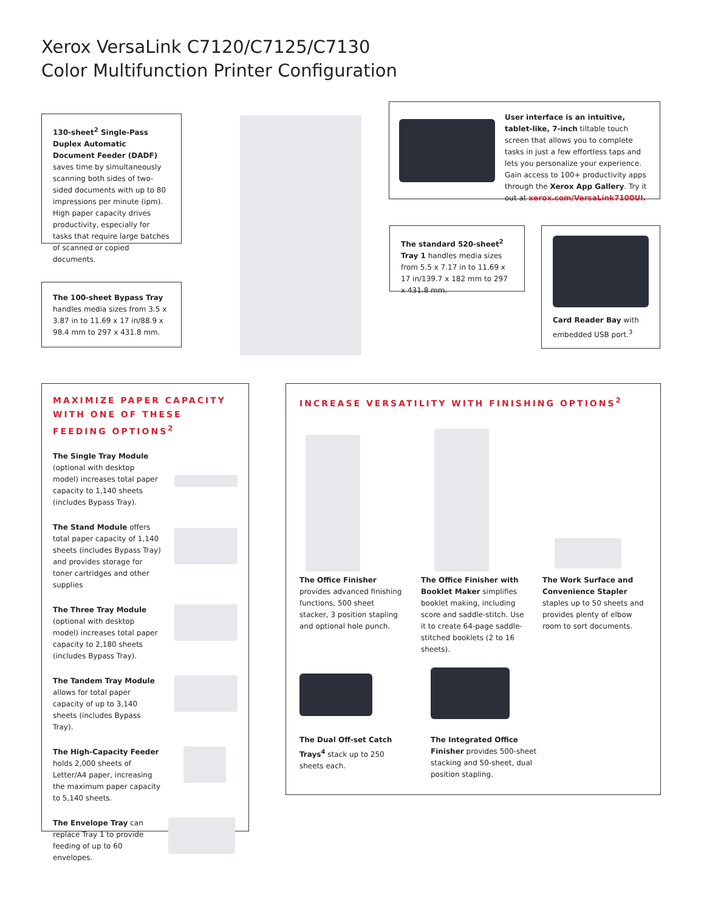Xerox VersaLink C7120/C7125/C7130
Color Multifunction Printer Configuration
130-sheet<sup>2</sup> Single-Pass Duplex Automatic Document Feeder (DADF) saves time by simultaneously scanning both sides of two-sided documents with up to 80 impressions per minute (ipm). High paper capacity drives productivity, especially for tasks that require large batches of scanned or copied documents.
User interface is an intuitive, tablet-like, 7-inch tiltable touch screen that allows you to complete tasks in just a few effortless taps and lets you personalize your experience. Gain access to 100+ productivity apps through the Xerox App Gallery. Try it out at xerox.com/VersaLink7100UI.
The standard 520-sheet<sup>2</sup> Tray 1 handles media sizes from 5.5 x 7.17 in to 11.69 x 17 in/139.7 x 182 mm to 297 x 431.8 mm.
Card Reader Bay with embedded USB port.<sup>3</sup>
The 100-sheet Bypass Tray handles media sizes from 3.5 x 3.87 in to 11.69 x 17 in/88.9 x 98.4 mm to 297 x 431.8 mm.
MAXIMIZE PAPER CAPACITY WITH ONE OF THESE FEEDING OPTIONS<sup>2</sup>
The Single Tray Module (optional with desktop model) increases total paper capacity to 1,140 sheets (includes Bypass Tray).
The Stand Module offers total paper capacity of 1,140 sheets (includes Bypass Tray) and provides storage for toner cartridges and other supplies
The Three Tray Module (optional with desktop model) increases total paper capacity to 2,180 sheets (includes Bypass Tray).
The Tandem Tray Module allows for total paper capacity of up to 3,140 sheets (includes Bypass Tray).
The High-Capacity Feeder holds 2,000 sheets of Letter/A4 paper, increasing the maximum paper capacity to 5,140 sheets.
The Envelope Tray can replace Tray 1 to provide feeding of up to 60 envelopes.
INCREASE VERSATILITY WITH FINISHING OPTIONS<sup>2</sup>
The Office Finisher provides advanced finishing functions, 500 sheet stacker, 3 position stapling and optional hole punch.
The Office Finisher with Booklet Maker simplifies booklet making, including score and saddle-stitch. Use it to create 64-page saddle-stitched booklets (2 to 16 sheets).
The Work Surface and Convenience Stapler staples up to 50 sheets and provides plenty of elbow room to sort documents.
The Dual Off-set Catch Trays<sup>4</sup> stack up to 250 sheets each.
The Integrated Office Finisher provides 500-sheet stacking and 50-sheet, dual position stapling.